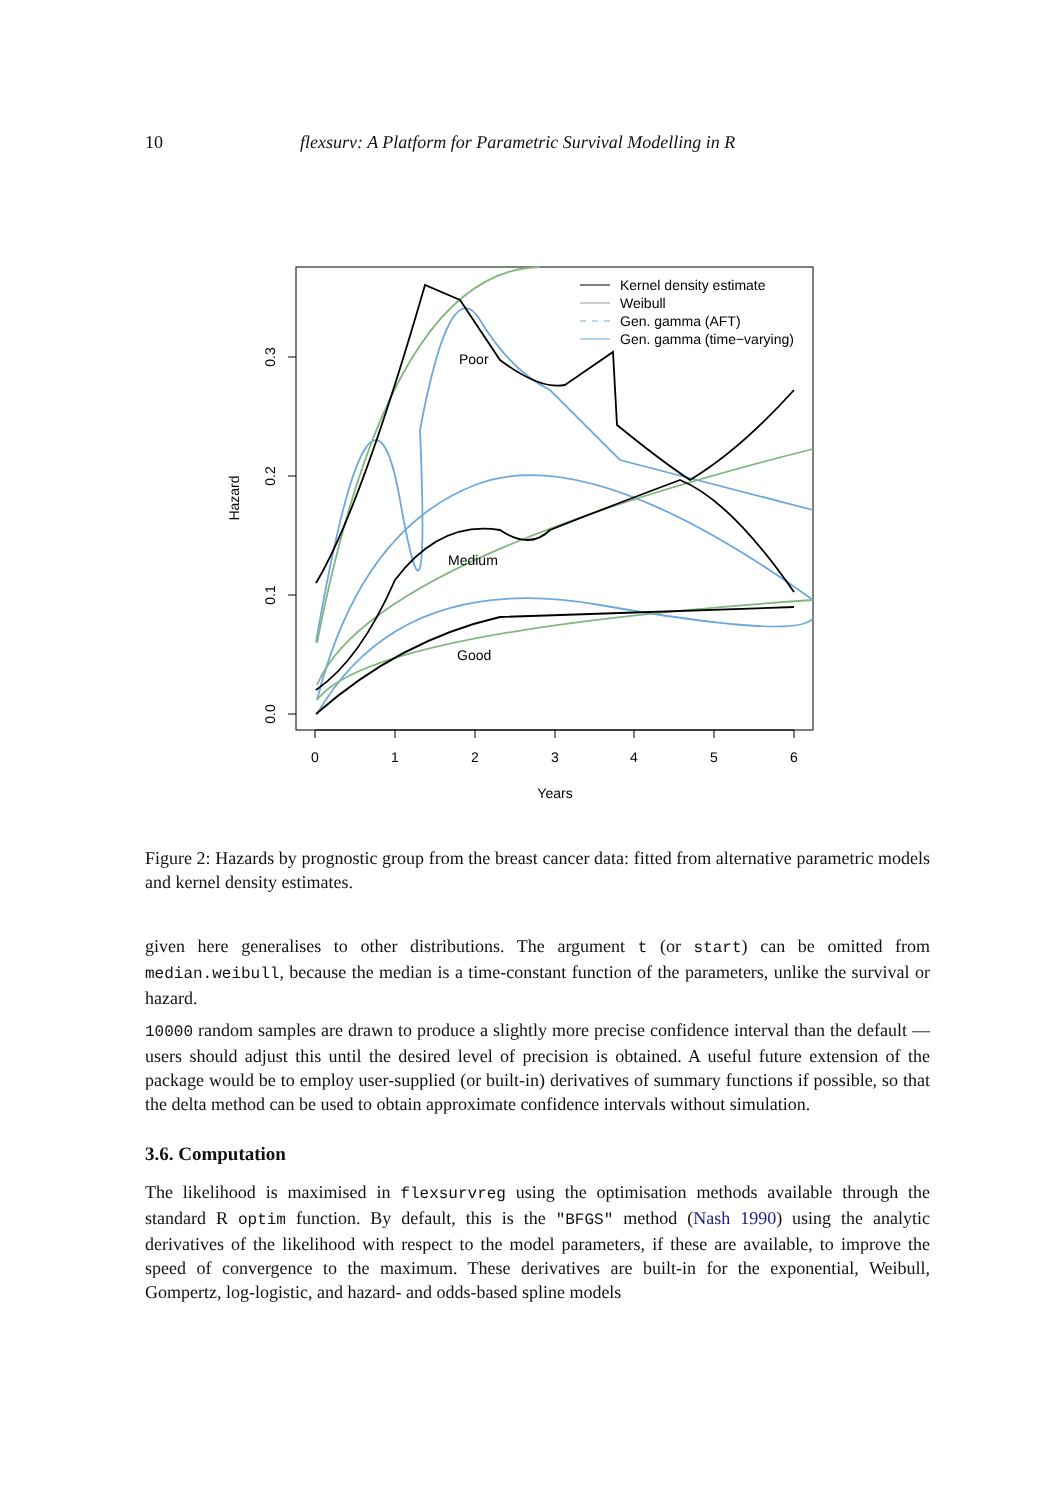10 flexsurv: A Platform for Parametric Survival Modelling in R
0
1
2
3
4
5
6
Years
0.0
0.1
0.2
0.3
Hazard
Poor
Medium
Good
Kernel density estimate
Weibull
Gen. gamma (AFT)
Gen. gamma (time−varying)
Figure 2: Hazards by prognostic group from the breast cancer data: fitted from alternative parametric models and kernel density estimates.
given here generalises to other distributions. The argument t (or start) can be omitted from median.weibull, because the median is a time-constant function of the parameters, unlike the survival or hazard.
10000 random samples are drawn to produce a slightly more precise confidence interval than the default — users should adjust this until the desired level of precision is obtained. A useful future extension of the package would be to employ user-supplied (or built-in) derivatives of summary functions if possible, so that the delta method can be used to obtain approximate confidence intervals without simulation.
3.6. Computation
The likelihood is maximised in flexsurvreg using the optimisation methods available through the standard R optim function. By default, this is the "BFGS" method (Nash 1990) using the analytic derivatives of the likelihood with respect to the model parameters, if these are available, to improve the speed of convergence to the maximum. These derivatives are built-in for the exponential, Weibull, Gompertz, log-logistic, and hazard- and odds-based spline models